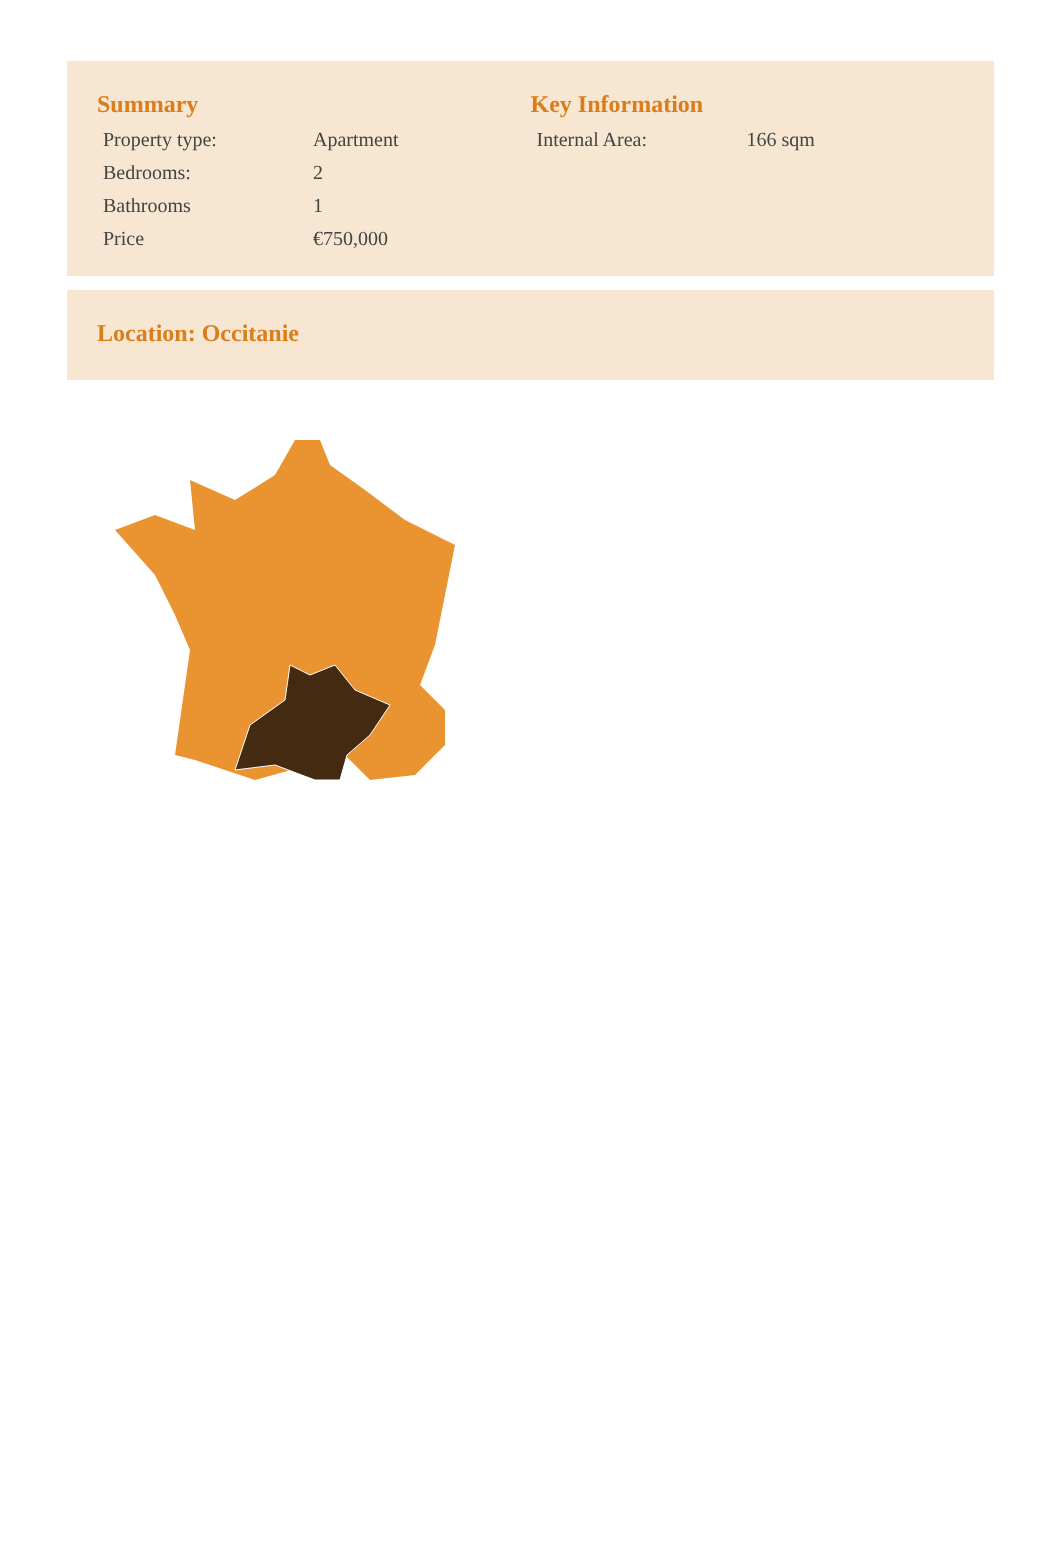Summary
| Property type: | Apartment |
| Bedrooms: | 2 |
| Bathrooms | 1 |
| Price | €750,000 |
Key Information
| Internal Area: | 166 sqm |
Location: Occitanie